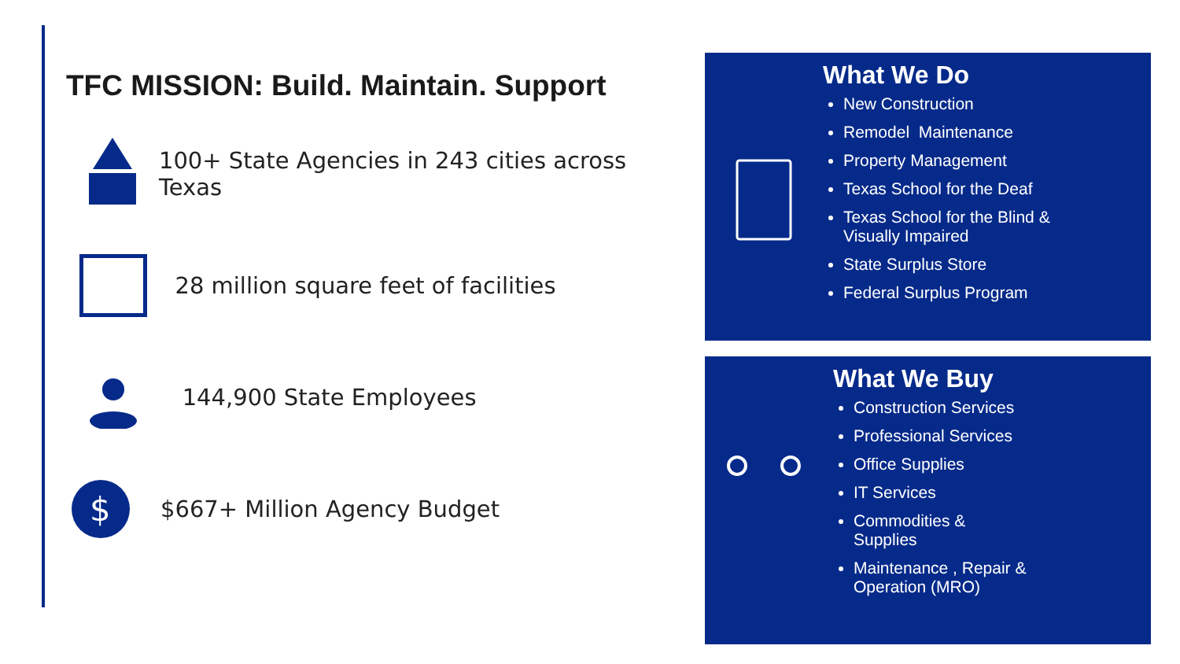TFC MISSION: Build. Maintain. Support
100+ State Agencies in 243 cities across Texas
28 million square feet of facilities
144,900 State Employees
$
$667+ Million Agency Budget
What We Do
New Construction
Remodel Maintenance
Property Management
Texas School for the Deaf
Texas School for the Blind &
Visually Impaired
State Surplus Store
Federal Surplus Program
What We Buy
Construction Services
Professional Services
Office Supplies
IT Services
Commodities &
Supplies
Maintenance , Repair &
Operation (MRO)